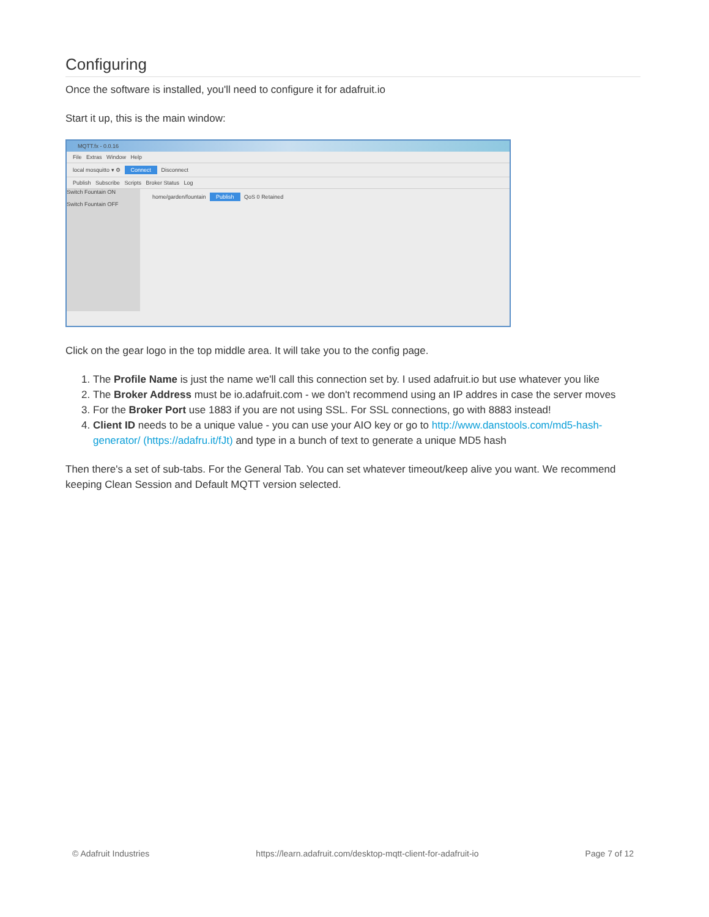Configuring
Once the software is installed, you'll need to configure it for adafruit.io
Start it up, this is the main window:
MQTT.fx - 0.0.16
File Extras Window Help
local mosquitto ▾ ⚙ Connect Disconnect
Publish Subscribe Scripts Broker Status Log
Switch Fountain ON
Switch Fountain OFF
home/garden/fountain Publish QoS 0 Retained
Click on the gear logo in the top middle area. It will take you to the config page.
1. The Profile Name is just the name we'll call this connection set by. I used adafruit.io but use whatever you like
2. The Broker Address must be io.adafruit.com - we don't recommend using an IP addres in case the server moves
3. For the Broker Port use 1883 if you are not using SSL. For SSL connections, go with 8883 instead!
4. Client ID needs to be a unique value - you can use your AIO key or go to http://www.danstools.com/md5-hash-generator/ (https://adafru.it/fJt) and type in a bunch of text to generate a unique MD5 hash
Then there's a set of sub-tabs. For the General Tab. You can set whatever timeout/keep alive you want. We recommend keeping Clean Session and Default MQTT version selected.
© Adafruit Industries https://learn.adafruit.com/desktop-mqtt-client-for-adafruit-io Page 7 of 12